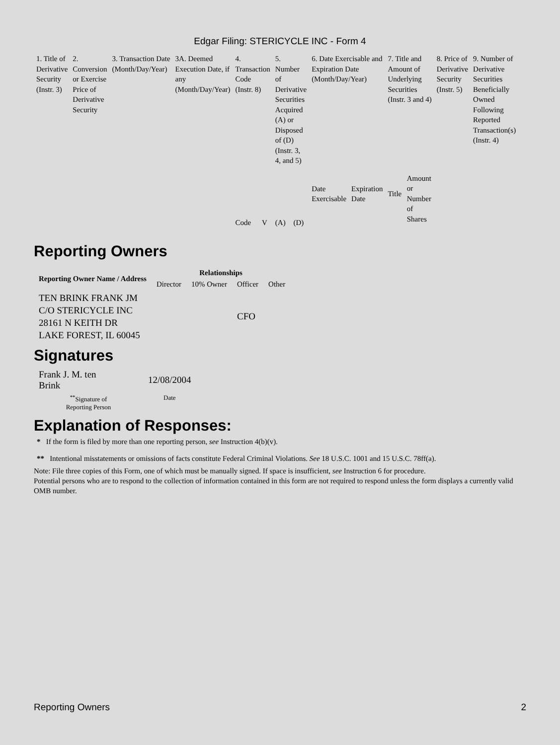Edgar Filing: STERICYCLE INC - Form 4
| 1. Title of Derivative Security (Instr. 3) | 2. Conversion or Exercise Price of Derivative Security | 3. Transaction Date (Month/Day/Year) | 3A. Deemed Execution Date, if any (Month/Day/Year) | 4. Transaction Code (Instr. 8) | | 5. Number of Derivative Securities Acquired (A) or Disposed of (D) (Instr. 3, 4, and 5) | | 6. Date Exercisable and Expiration Date (Month/Day/Year) | | 7. Title and Amount of Underlying Securities (Instr. 3 and 4) | | 8. Price of Derivative Security (Instr. 5) | 9. Number of Derivative Securities Beneficially Owned Following Reported Transaction(s) (Instr. 4) |
| --- | --- | --- | --- | --- | --- | --- | --- | --- | --- | --- | --- | --- | --- |
| | | | | Code | V | (A) | (D) | Date Exercisable | Expiration Date | Title | Amount or Number of Shares | | |
Reporting Owners
| Reporting Owner Name / Address | Relationships | | | |
| --- | --- | --- | --- | --- |
| | Director | 10% Owner | Officer | Other |
| TEN BRINK FRANK JM C/O STERICYCLE INC 28161 N KEITH DR LAKE FOREST, IL 60045 | | | CFO | |
Signatures
| Frank J. M. ten Brink | 12/08/2004 |
| <sup>**</sup> Signature of Reporting Person | Date |
Explanation of Responses:
* If the form is filed by more than one reporting person, see Instruction 4(b)(v).
** Intentional misstatements or omissions of facts constitute Federal Criminal Violations. See 18 U.S.C. 1001 and 15 U.S.C. 78ff(a).
Note: File three copies of this Form, one of which must be manually signed. If space is insufficient, see Instruction 6 for procedure.
Potential persons who are to respond to the collection of information contained in this form are not required to respond unless the form displays a currently valid OMB number.
Reporting Owners 2